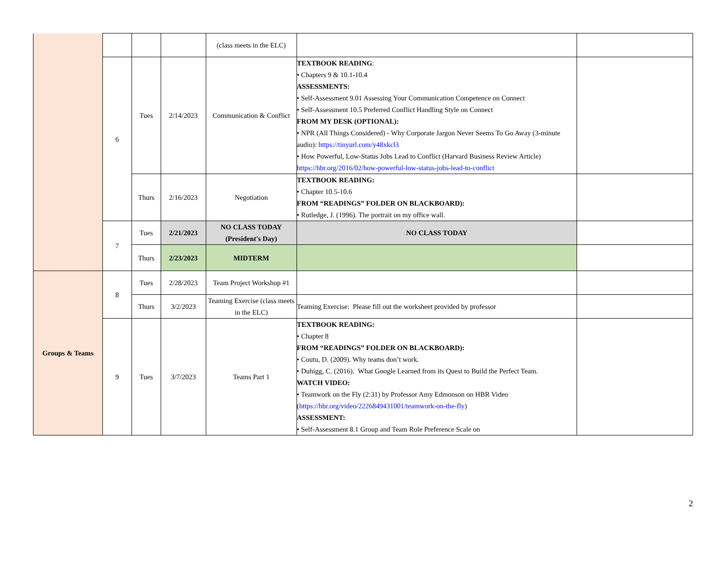| | | | | (class meets in the ELC) | | |
| | 6 | Tues | 2/14/2023 | Communication & Conflict | TEXTBOOK READING : • Chapters 9 & 10.1-10.4 ASSESSMENTS: • Self-Assessment 9.01 Assessing Your Communication Competence on Connect • Self-Assessment 10.5 Preferred Conflict Handling Style on Connect FROM MY DESK (OPTIONAL): • NPR (All Things Considered) - Why Corporate Jargon Never Seems To Go Away (3-minute audio): https://tinyurl.com/y48xkcl3 • How Powerful, Low-Status Jobs Lead to Conflict (Harvard Business Review Article) https://hbr.org/2016/02/how-powerful-low-status-jobs-lead-to-conflict | |
| | | Thurs | 2/16/2023 | Negotiation | TEXTBOOK READING: • Chapter 10.5-10.6 FROM “READINGS” FOLDER ON BLACKBOARD): • Rutledge, J. (1996). The portrait on my office wall. | |
| | 7 | Tues | 2/21/2023 | NO CLASS TODAY (President's Day) | NO CLASS TODAY | |
| | | Thurs | 2/23/2023 | MIDTERM | | |
| Groups & Teams | 8 | Tues | 2/28/2023 | Team Project Workshop #1 | | |
| | | Thurs | 3/2/2023 | Teaming Exercise (class meets in the ELC) | Teaming Exercise: Please fill out the worksheet provided by professor | |
| | 9 | Tues | 3/7/2023 | Teams Part 1 | TEXTBOOK READING: • Chapter 8 FROM “READINGS” FOLDER ON BLACKBOARD): • Coutu, D. (2009). Why teams don’t work. • Duhigg, C. (2016). What Google Learned from its Quest to Build the Perfect Team. WATCH VIDEO: • Teamwork on the Fly (2:31) by Professor Amy Edmonson on HBR Video ( https://hbr.org/video/2226849431001/teamwork-on-the-fly ) ASSESSMENT: • Self-Assessment 8.1 Group and Team Role Preference Scale on | |
2